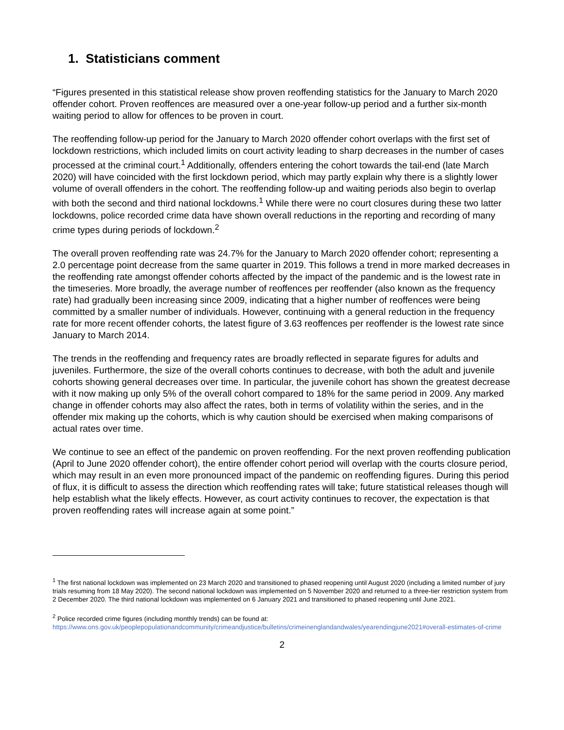1. Statisticians comment
“Figures presented in this statistical release show proven reoffending statistics for the January to March 2020 offender cohort. Proven reoffences are measured over a one-year follow-up period and a further six-month waiting period to allow for offences to be proven in court.
The reoffending follow-up period for the January to March 2020 offender cohort overlaps with the first set of lockdown restrictions, which included limits on court activity leading to sharp decreases in the number of cases processed at the criminal court.<sup>1</sup> Additionally, offenders entering the cohort towards the tail-end (late March 2020) will have coincided with the first lockdown period, which may partly explain why there is a slightly lower volume of overall offenders in the cohort. The reoffending follow-up and waiting periods also begin to overlap with both the second and third national lockdowns.<sup>1</sup> While there were no court closures during these two latter lockdowns, police recorded crime data have shown overall reductions in the reporting and recording of many crime types during periods of lockdown.<sup>2</sup>
The overall proven reoffending rate was 24.7% for the January to March 2020 offender cohort; representing a 2.0 percentage point decrease from the same quarter in 2019. This follows a trend in more marked decreases in the reoffending rate amongst offender cohorts affected by the impact of the pandemic and is the lowest rate in the timeseries. More broadly, the average number of reoffences per reoffender (also known as the frequency rate) had gradually been increasing since 2009, indicating that a higher number of reoffences were being committed by a smaller number of individuals. However, continuing with a general reduction in the frequency rate for more recent offender cohorts, the latest figure of 3.63 reoffences per reoffender is the lowest rate since January to March 2014.
The trends in the reoffending and frequency rates are broadly reflected in separate figures for adults and juveniles. Furthermore, the size of the overall cohorts continues to decrease, with both the adult and juvenile cohorts showing general decreases over time. In particular, the juvenile cohort has shown the greatest decrease with it now making up only 5% of the overall cohort compared to 18% for the same period in 2009. Any marked change in offender cohorts may also affect the rates, both in terms of volatility within the series, and in the offender mix making up the cohorts, which is why caution should be exercised when making comparisons of actual rates over time.
We continue to see an effect of the pandemic on proven reoffending. For the next proven reoffending publication (April to June 2020 offender cohort), the entire offender cohort period will overlap with the courts closure period, which may result in an even more pronounced impact of the pandemic on reoffending figures. During this period of flux, it is difficult to assess the direction which reoffending rates will take; future statistical releases though will help establish what the likely effects. However, as court activity continues to recover, the expectation is that proven reoffending rates will increase again at some point.”
<sup>1</sup> The first national lockdown was implemented on 23 March 2020 and transitioned to phased reopening until August 2020 (including a limited number of jury trials resuming from 18 May 2020). The second national lockdown was implemented on 5 November 2020 and returned to a three-tier restriction system from 2 December 2020. The third national lockdown was implemented on 6 January 2021 and transitioned to phased reopening until June 2021.
<sup>2</sup> Police recorded crime figures (including monthly trends) can be found at:
https://www.ons.gov.uk/peoplepopulationandcommunity/crimeandjustice/bulletins/crimeinenglandandwales/yearendingjune2021#overall-estimates-of-crime
2